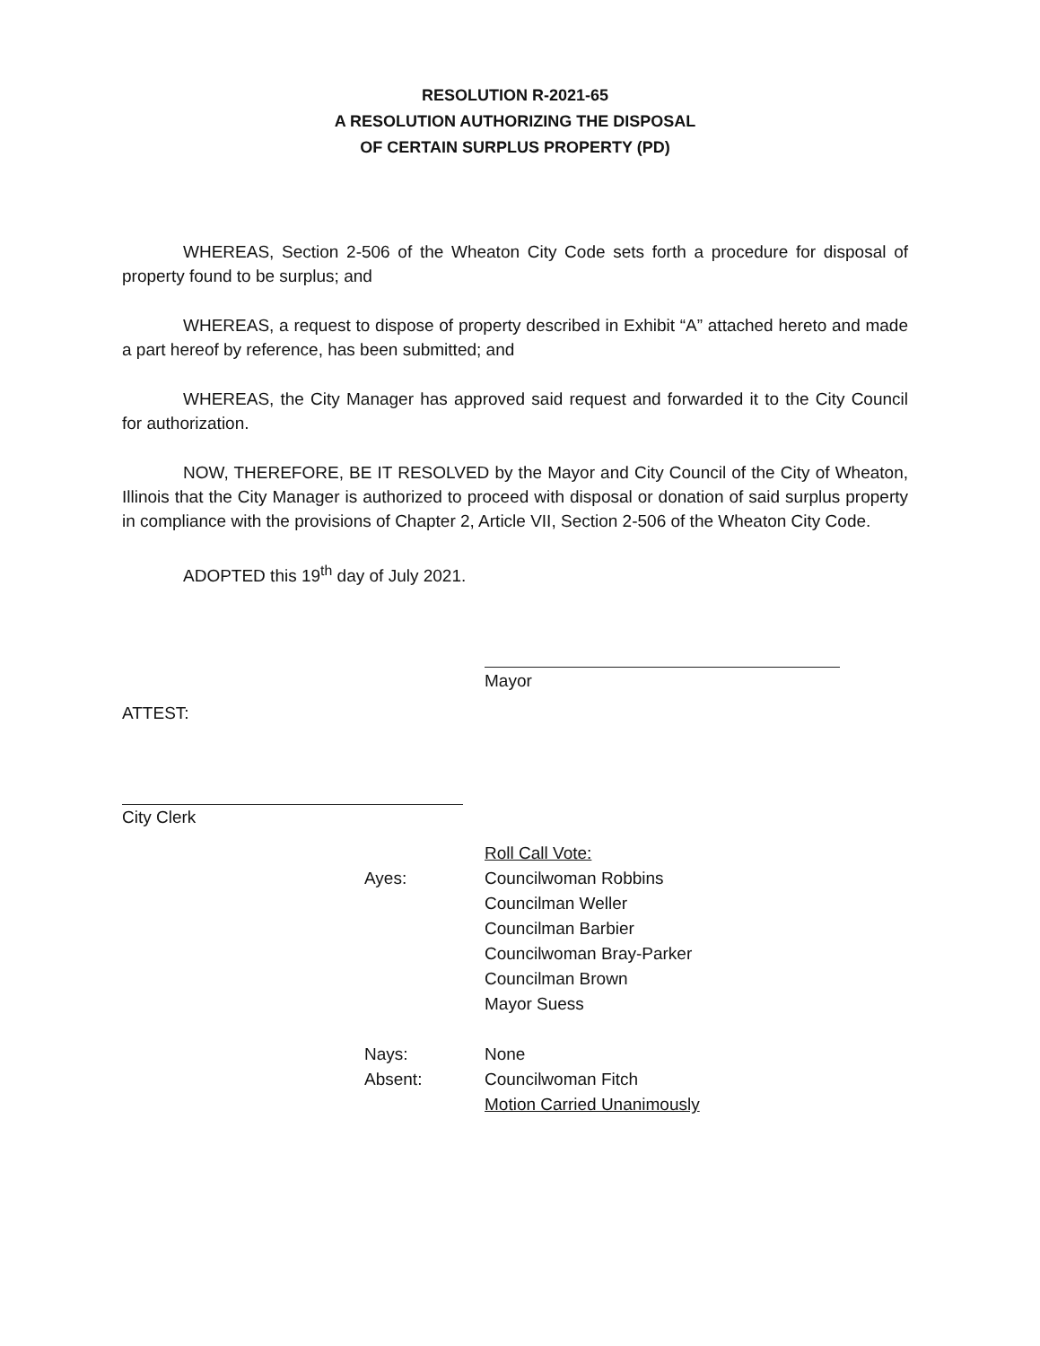RESOLUTION R-2021-65
A RESOLUTION AUTHORIZING THE DISPOSAL
OF CERTAIN SURPLUS PROPERTY (PD)
WHEREAS, Section 2-506 of the Wheaton City Code sets forth a procedure for disposal of property found to be surplus; and
WHEREAS, a request to dispose of property described in Exhibit “A” attached hereto and made a part hereof by reference, has been submitted; and
WHEREAS, the City Manager has approved said request and forwarded it to the City Council for authorization.
NOW, THEREFORE, BE IT RESOLVED by the Mayor and City Council of the City of Wheaton, Illinois that the City Manager is authorized to proceed with disposal or donation of said surplus property in compliance with the provisions of Chapter 2, Article VII, Section 2-506 of the Wheaton City Code.
ADOPTED this 19<sup>th</sup> day of July 2021.
Mayor
ATTEST:
City Clerk
Roll Call Vote:
Ayes: Councilwoman Robbins
Councilman Weller
Councilman Barbier
Councilwoman Bray-Parker
Councilman Brown
Mayor Suess
Nays: None
Absent: Councilwoman Fitch
Motion Carried Unanimously